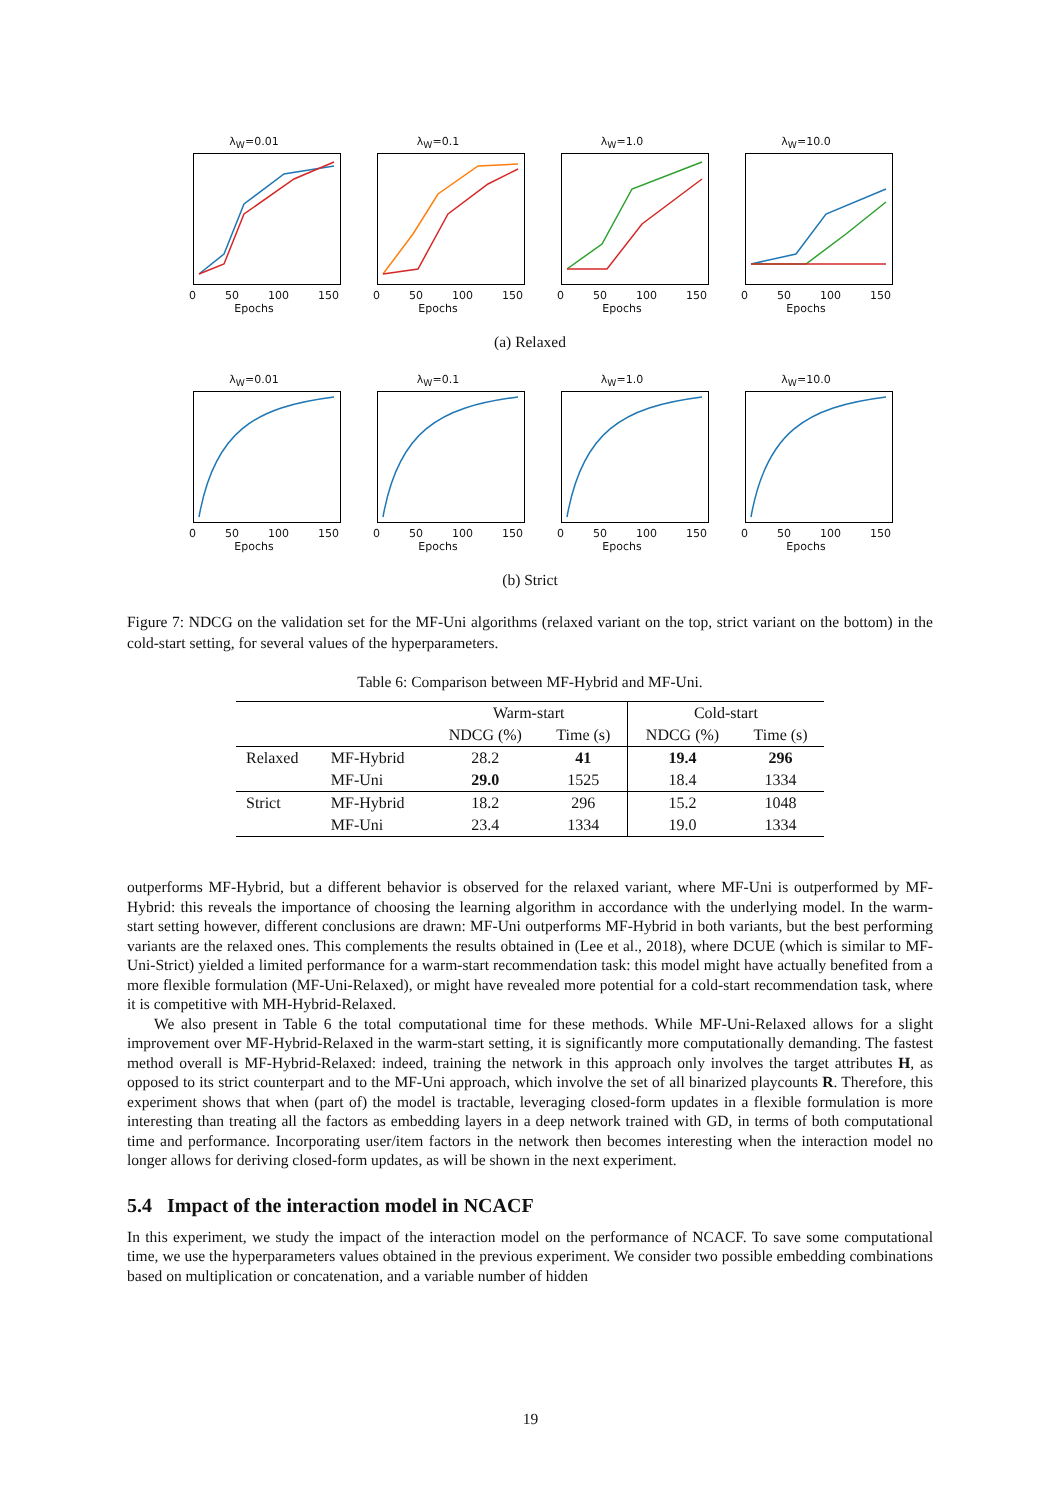λ<sub>W</sub>=0.01
0 50 100 150
Epochs
λ<sub>W</sub>=0.1
0 50 100 150
Epochs
λ<sub>W</sub>=1.0
0 50 100 150
Epochs
λ<sub>W</sub>=10.0
0 50 100 150
Epochs
(a) Relaxed
λ<sub>W</sub>=0.01
0 50 100 150
Epochs
λ<sub>W</sub>=0.1
0 50 100 150
Epochs
λ<sub>W</sub>=1.0
0 50 100 150
Epochs
λ<sub>W</sub>=10.0
0 50 100 150
Epochs
(b) Strict
Figure 7: NDCG on the validation set for the MF-Uni algorithms (relaxed variant on the top, strict variant on the bottom) in the cold-start setting, for several values of the hyperparameters.
Table 6: Comparison between MF-Hybrid and MF-Uni.
| | | Warm-start | | Cold-start | |
| | | NDCG (%) | Time (s) | NDCG (%) | Time (s) |
| Relaxed | MF-Hybrid | 28.2 | 41 | 19.4 | 296 |
| | MF-Uni | 29.0 | 1525 | 18.4 | 1334 |
| Strict | MF-Hybrid | 18.2 | 296 | 15.2 | 1048 |
| | MF-Uni | 23.4 | 1334 | 19.0 | 1334 |
outperforms MF-Hybrid, but a different behavior is observed for the relaxed variant, where MF-Uni is outperformed by MF-Hybrid: this reveals the importance of choosing the learning algorithm in accordance with the underlying model. In the warm-start setting however, different conclusions are drawn: MF-Uni outperforms MF-Hybrid in both variants, but the best performing variants are the relaxed ones. This complements the results obtained in (Lee et al., 2018), where DCUE (which is similar to MF-Uni-Strict) yielded a limited performance for a warm-start recommendation task: this model might have actually benefited from a more flexible formulation (MF-Uni-Relaxed), or might have revealed more potential for a cold-start recommendation task, where it is competitive with MH-Hybrid-Relaxed.
We also present in Table 6 the total computational time for these methods. While MF-Uni-Relaxed allows for a slight improvement over MF-Hybrid-Relaxed in the warm-start setting, it is significantly more computationally demanding. The fastest method overall is MF-Hybrid-Relaxed: indeed, training the network in this approach only involves the target attributes H, as opposed to its strict counterpart and to the MF-Uni approach, which involve the set of all binarized playcounts R. Therefore, this experiment shows that when (part of) the model is tractable, leveraging closed-form updates in a flexible formulation is more interesting than treating all the factors as embedding layers in a deep network trained with GD, in terms of both computational time and performance. Incorporating user/item factors in the network then becomes interesting when the interaction model no longer allows for deriving closed-form updates, as will be shown in the next experiment.
5.4 Impact of the interaction model in NCACF
In this experiment, we study the impact of the interaction model on the performance of NCACF. To save some computational time, we use the hyperparameters values obtained in the previous experiment. We consider two possible embedding combinations based on multiplication or concatenation, and a variable number of hidden
19